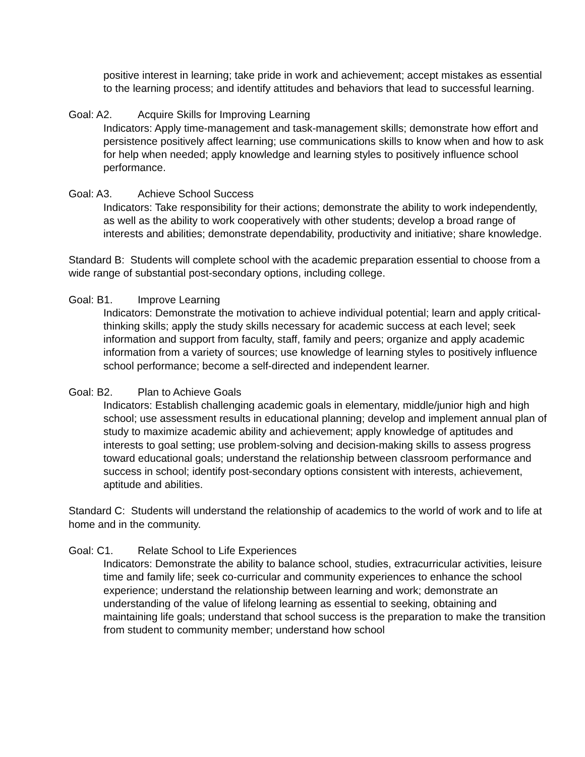positive interest in learning; take pride in work and achievement; accept mistakes as essential to the learning process; and identify attitudes and behaviors that lead to successful learning.
Goal: A2. Acquire Skills for Improving Learning
Indicators: Apply time-management and task-management skills; demonstrate how effort and persistence positively affect learning; use communications skills to know when and how to ask for help when needed; apply knowledge and learning styles to positively influence school performance.
Goal: A3. Achieve School Success
Indicators: Take responsibility for their actions; demonstrate the ability to work independently, as well as the ability to work cooperatively with other students; develop a broad range of interests and abilities; demonstrate dependability, productivity and initiative; share knowledge.
Standard B: Students will complete school with the academic preparation essential to choose from a wide range of substantial post-secondary options, including college.
Goal: B1. Improve Learning
Indicators: Demonstrate the motivation to achieve individual potential; learn and apply critical-thinking skills; apply the study skills necessary for academic success at each level; seek information and support from faculty, staff, family and peers; organize and apply academic information from a variety of sources; use knowledge of learning styles to positively influence school performance; become a self-directed and independent learner.
Goal: B2. Plan to Achieve Goals
Indicators: Establish challenging academic goals in elementary, middle/junior high and high school; use assessment results in educational planning; develop and implement annual plan of study to maximize academic ability and achievement; apply knowledge of aptitudes and interests to goal setting; use problem-solving and decision-making skills to assess progress toward educational goals; understand the relationship between classroom performance and success in school; identify post-secondary options consistent with interests, achievement, aptitude and abilities.
Standard C: Students will understand the relationship of academics to the world of work and to life at home and in the community.
Goal: C1. Relate School to Life Experiences
Indicators: Demonstrate the ability to balance school, studies, extracurricular activities, leisure time and family life; seek co-curricular and community experiences to enhance the school experience; understand the relationship between learning and work; demonstrate an understanding of the value of lifelong learning as essential to seeking, obtaining and maintaining life goals; understand that school success is the preparation to make the transition from student to community member; understand how school